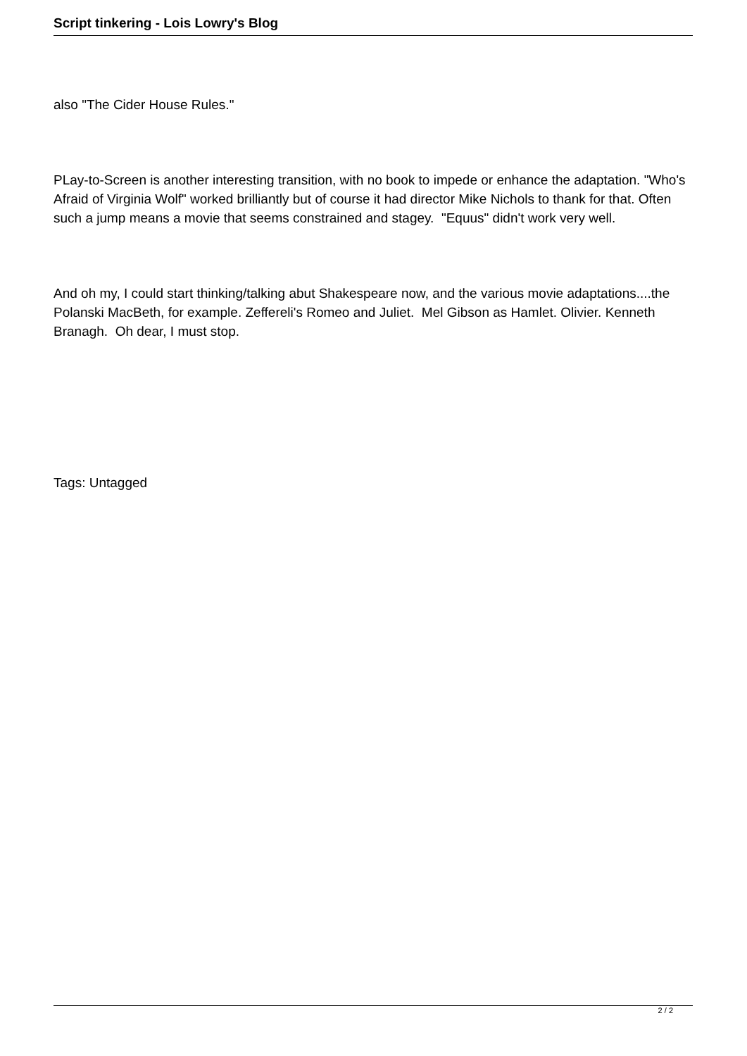Script tinkering - Lois Lowry's Blog
also "The Cider House Rules."
PLay-to-Screen is another interesting transition, with no book to impede or enhance the adaptation. "Who's Afraid of Virginia Wolf" worked brilliantly but of course it had director Mike Nichols to thank for that. Often such a jump means a movie that seems constrained and stagey. "Equus" didn't work very well.
And oh my, I could start thinking/talking abut Shakespeare now, and the various movie adaptations....the Polanski MacBeth, for example. Zeffereli's Romeo and Juliet. Mel Gibson as Hamlet. Olivier. Kenneth Branagh. Oh dear, I must stop.
Tags: Untagged
2 / 2